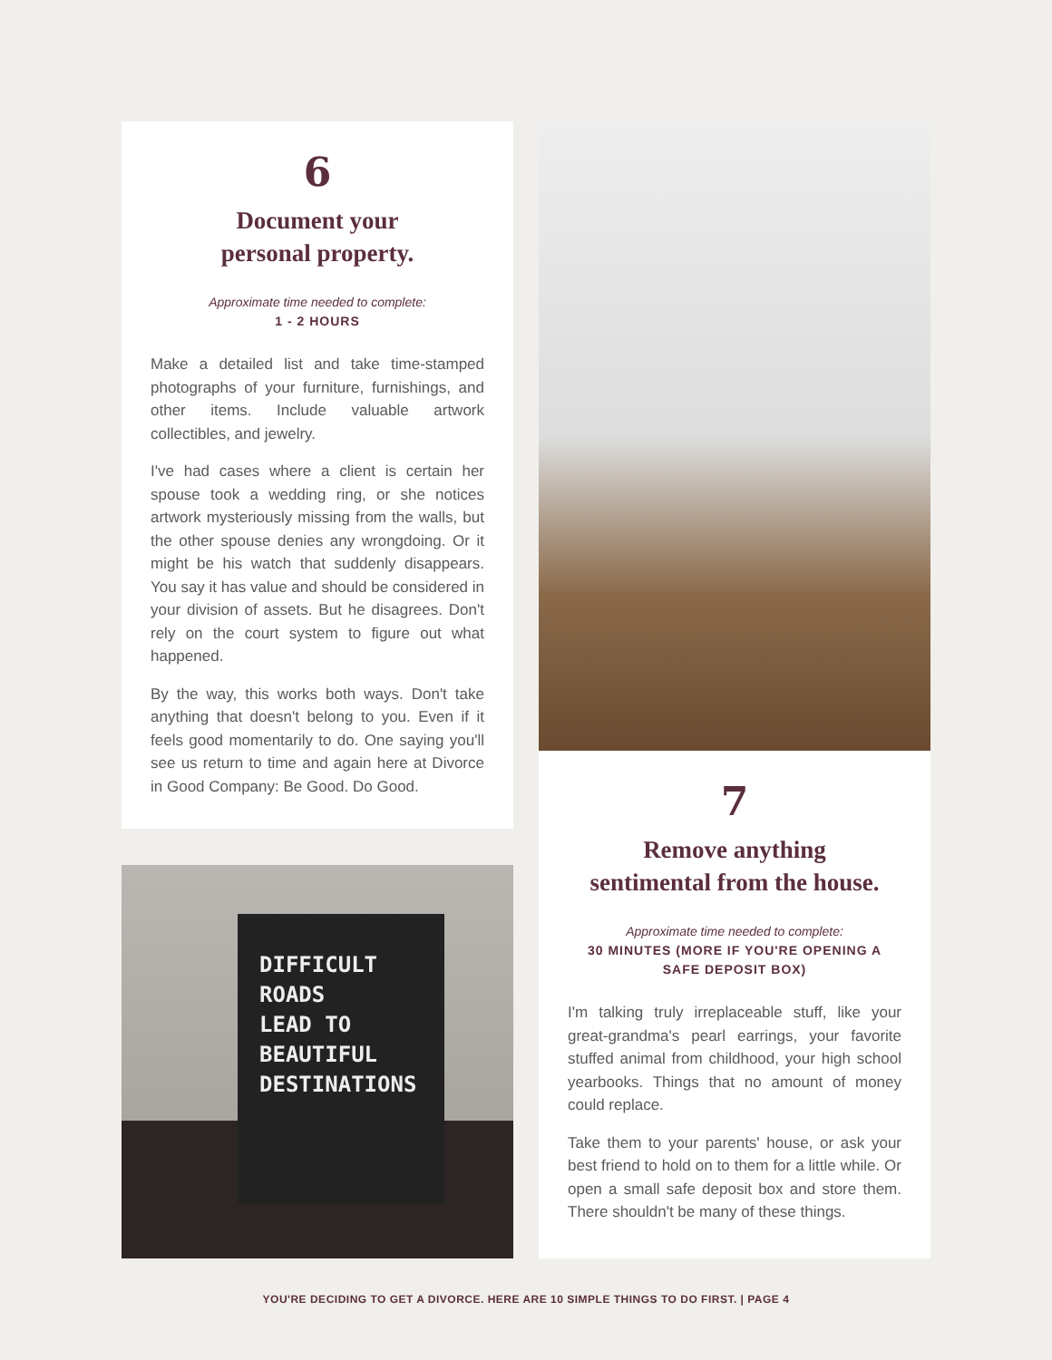6
Document your
personal property.
Approximate time needed to complete:
1 - 2 HOURS
Make a detailed list and take time-stamped photographs of your furniture, furnishings, and other items. Include valuable artwork collectibles, and jewelry.
I've had cases where a client is certain her spouse took a wedding ring, or she notices artwork mysteriously missing from the walls, but the other spouse denies any wrongdoing. Or it might be his watch that suddenly disappears. You say it has value and should be considered in your division of assets. But he disagrees. Don't rely on the court system to figure out what happened.
By the way, this works both ways. Don't take anything that doesn't belong to you. Even if it feels good momentarily to do. One saying you'll see us return to time and again here at Divorce in Good Company: Be Good. Do Good.
DIFFICULT
ROADS
LEAD TO
BEAUTIFUL
DESTINATIONS
7
Remove anything
sentimental from the house.
Approximate time needed to complete:
30 MINUTES (MORE IF YOU'RE OPENING A SAFE DEPOSIT BOX)
I'm talking truly irreplaceable stuff, like your great-grandma's pearl earrings, your favorite stuffed animal from childhood, your high school yearbooks. Things that no amount of money could replace.
Take them to your parents' house, or ask your best friend to hold on to them for a little while. Or open a small safe deposit box and store them. There shouldn't be many of these things.
YOU'RE DECIDING TO GET A DIVORCE. HERE ARE 10 SIMPLE THINGS TO DO FIRST. | PAGE 4